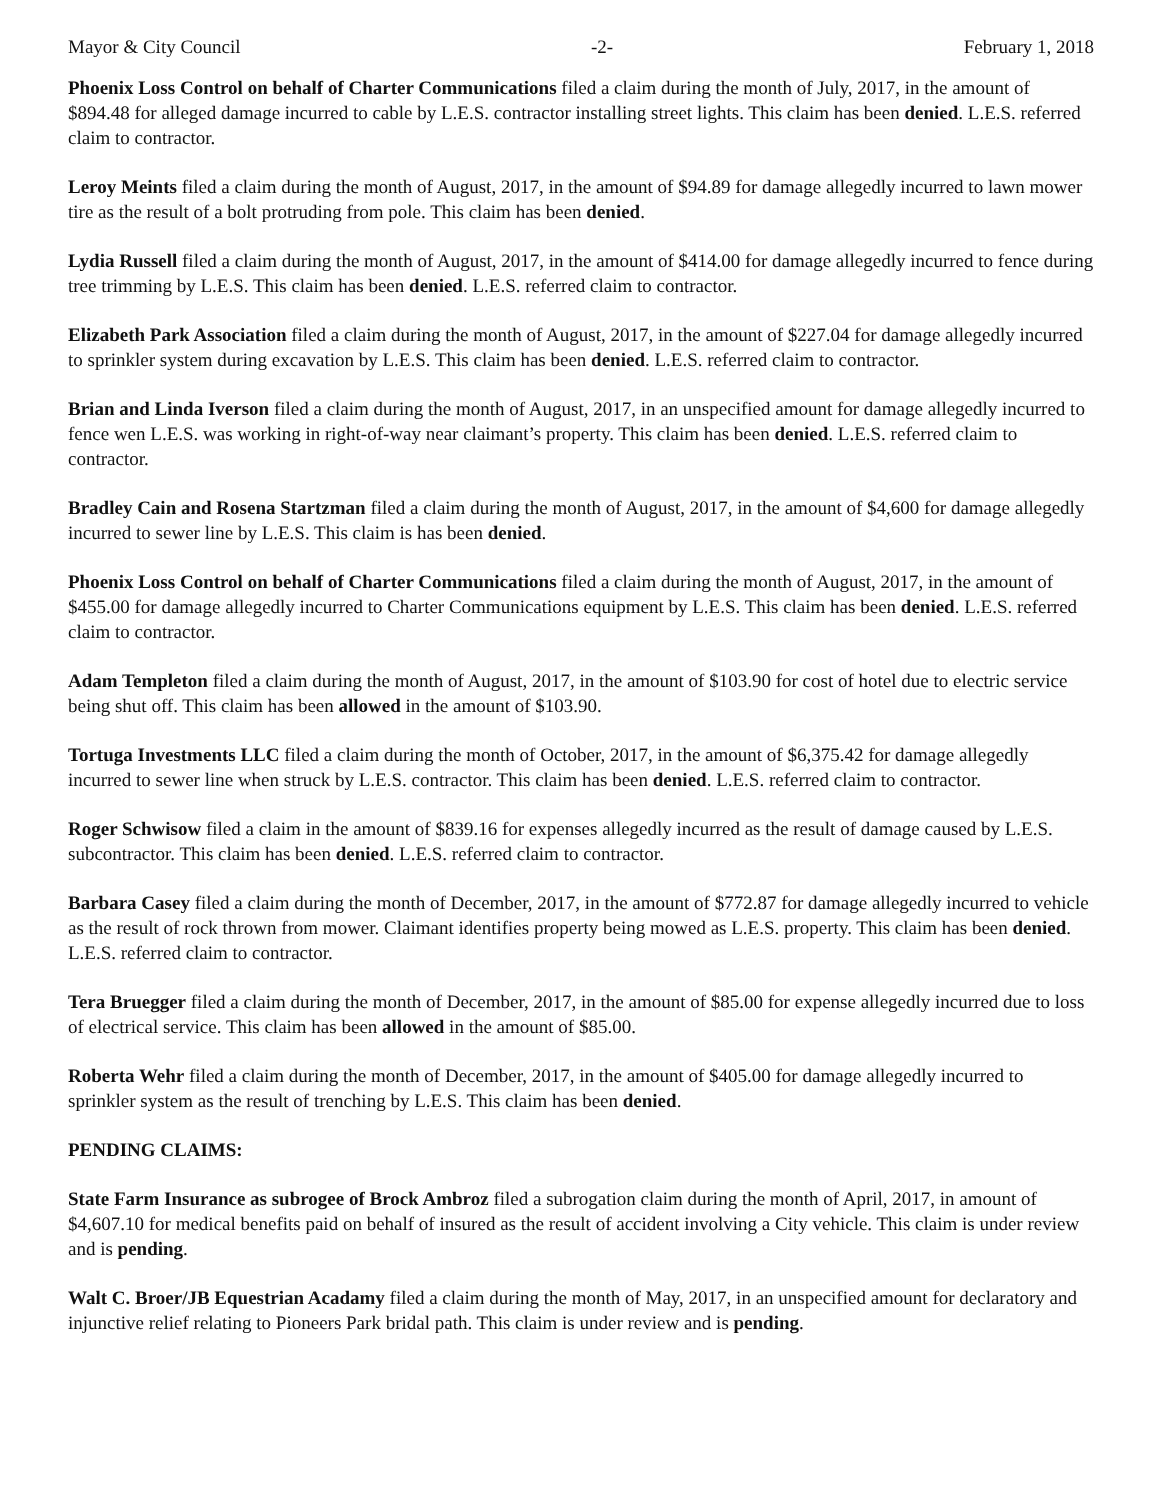Mayor & City Council -2- February 1, 2018
Phoenix Loss Control on behalf of Charter Communications filed a claim during the month of July, 2017, in the amount of $894.48 for alleged damage incurred to cable by L.E.S. contractor installing street lights. This claim has been denied. L.E.S. referred claim to contractor.
Leroy Meints filed a claim during the month of August, 2017, in the amount of $94.89 for damage allegedly incurred to lawn mower tire as the result of a bolt protruding from pole. This claim has been denied.
Lydia Russell filed a claim during the month of August, 2017, in the amount of $414.00 for damage allegedly incurred to fence during tree trimming by L.E.S. This claim has been denied. L.E.S. referred claim to contractor.
Elizabeth Park Association filed a claim during the month of August, 2017, in the amount of $227.04 for damage allegedly incurred to sprinkler system during excavation by L.E.S. This claim has been denied. L.E.S. referred claim to contractor.
Brian and Linda Iverson filed a claim during the month of August, 2017, in an unspecified amount for damage allegedly incurred to fence wen L.E.S. was working in right-of-way near claimant’s property. This claim has been denied. L.E.S. referred claim to contractor.
Bradley Cain and Rosena Startzman filed a claim during the month of August, 2017, in the amount of $4,600 for damage allegedly incurred to sewer line by L.E.S. This claim is has been denied.
Phoenix Loss Control on behalf of Charter Communications filed a claim during the month of August, 2017, in the amount of $455.00 for damage allegedly incurred to Charter Communications equipment by L.E.S. This claim has been denied. L.E.S. referred claim to contractor.
Adam Templeton filed a claim during the month of August, 2017, in the amount of $103.90 for cost of hotel due to electric service being shut off. This claim has been allowed in the amount of $103.90.
Tortuga Investments LLC filed a claim during the month of October, 2017, in the amount of $6,375.42 for damage allegedly incurred to sewer line when struck by L.E.S. contractor. This claim has been denied. L.E.S. referred claim to contractor.
Roger Schwisow filed a claim in the amount of $839.16 for expenses allegedly incurred as the result of damage caused by L.E.S. subcontractor. This claim has been denied. L.E.S. referred claim to contractor.
Barbara Casey filed a claim during the month of December, 2017, in the amount of $772.87 for damage allegedly incurred to vehicle as the result of rock thrown from mower. Claimant identifies property being mowed as L.E.S. property. This claim has been denied. L.E.S. referred claim to contractor.
Tera Bruegger filed a claim during the month of December, 2017, in the amount of $85.00 for expense allegedly incurred due to loss of electrical service. This claim has been allowed in the amount of $85.00.
Roberta Wehr filed a claim during the month of December, 2017, in the amount of $405.00 for damage allegedly incurred to sprinkler system as the result of trenching by L.E.S. This claim has been denied.
PENDING CLAIMS:
State Farm Insurance as subrogee of Brock Ambroz filed a subrogation claim during the month of April, 2017, in amount of $4,607.10 for medical benefits paid on behalf of insured as the result of accident involving a City vehicle. This claim is under review and is pending.
Walt C. Broer/JB Equestrian Acadamy filed a claim during the month of May, 2017, in an unspecified amount for declaratory and injunctive relief relating to Pioneers Park bridal path. This claim is under review and is pending.